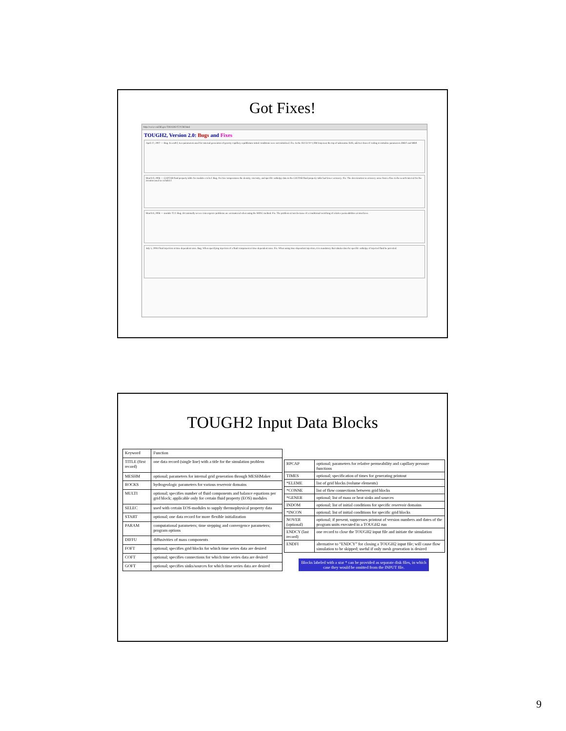Got Fixes!
http://www-esd.lbl.gov/TOUGH2/T2V2bf.html
TOUGH2, Version 2.0: Bugs and Fixes
April 27, 2007 — Bug. In eos9.f, two parameters used for internal generation of gravity-capillary equilibrium initial conditions were not initialized. Fix. In the DO 33 N=1,NM loop near the top of subroutine EOS, add two lines of coding to initialize parameters ZREF and MRP.
March 9, 2006 — CO2TAB fluid property table for module eco2n.f. Bug. For low temperatures the density, viscosity, and specific enthalpy data in the CO2TAB fluid property table had lower accuracy. Fix. The deterioration in accuracy arose from a flaw in the search interval for the iteration used in co2tab3.f.
March 8, 2006 — module T2.f. Bug. Occasionally severe convergence problems are encountered when using the MINC method. Fix. The problem occurs because of a conditional switching of relative permeabilities at interfaces.
July 5, 2004 Fluid injection at time-dependent rates. Bug. When specifying injection of a fluid component at time-dependent rates. Fix. When using time-dependent injection, it is mandatory that tabular data for specific enthalpy of injected fluid be provided.
TOUGH2 Input Data Blocks
| Keyword | Function |
| --- | --- |
| TITLE (first record) | one data record (single line) with a title for the simulation problem |
| MESHM | optional; parameters for internal grid generation through MESHMaker |
| ROCKS | hydrogeologic parameters for various reservoir domains |
| MULTI | optional; specifies number of fluid components and balance equations per grid block; applicable only for certain fluid property (EOS) modules |
| SELEC | used with certain EOS-modules to supply thermophysical property data |
| START | optional; one data record for more flexible initialization |
| PARAM | computational parameters; time stepping and convergence parameters; program options |
| DIFFU | diffusivities of mass components |
| FOFT | optional; specifies grid blocks for which time series data are desired |
| COFT | optional; specifies connections for which time series data are desired |
| GOFT | optional; specifies sinks/sources for which time series data are desired |
| RPCAP | optional; parameters for relative permeability and capillary pressure functions |
| TIMES | optional; specification of times for generating printout |
| *ELEME | list of grid blocks (volume elements) |
| *CONNE | list of flow connections between grid blocks |
| *GENER | optional; list of mass or heat sinks and sources |
| INDOM | optional; list of initial conditions for specific reservoir domains |
| *INCON | optional; list of initial conditions for specific grid blocks |
| NOVER (optional) | optional; if present, suppresses printout of version numbers and dates of the program units executed in a TOUGH2 run |
| ENDCY (last record) | one record to close the TOUGH2 input file and initiate the simulation |
| ENDFI | alternative to “ENDCY” for closing a TOUGH2 input file; will cause flow simulation to be skipped; useful if only mesh generation is desired |
Blocks labeled with a star * can be provided as separate disk files, in which case they would be omitted from the INPUT file.
9